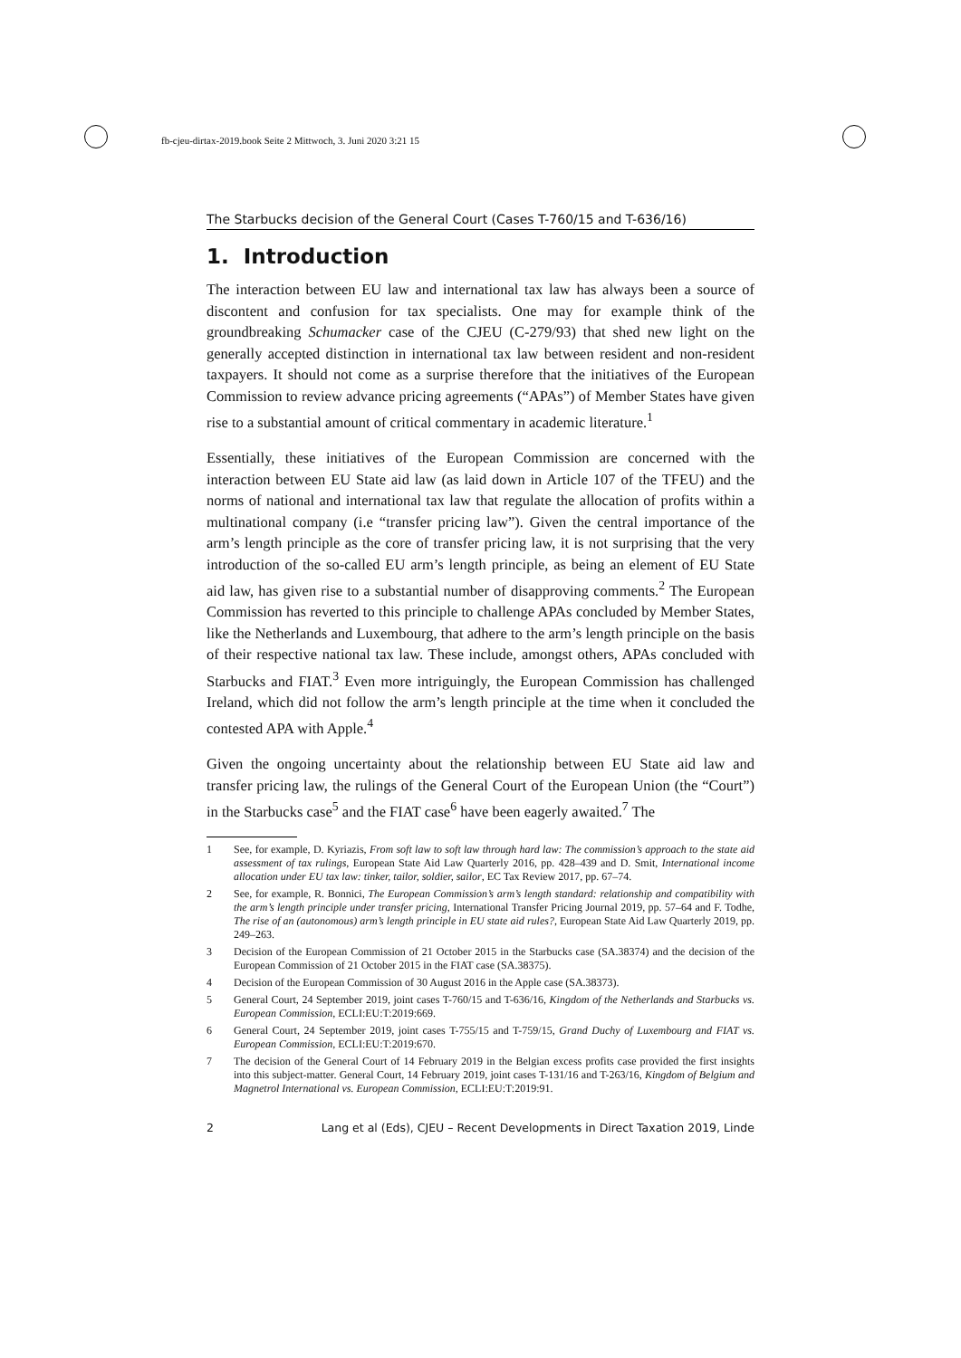fb-cjeu-dirtax-2019.book Seite 2 Mittwoch, 3. Juni 2020 3:21 15
The Starbucks decision of the General Court (Cases T-760/15 and T-636/16)
1. Introduction
The interaction between EU law and international tax law has always been a source of discontent and confusion for tax specialists. One may for example think of the groundbreaking Schumacker case of the CJEU (C-279/93) that shed new light on the generally accepted distinction in international tax law between resident and non-resident taxpayers. It should not come as a surprise therefore that the initiatives of the European Commission to review advance pricing agreements (“APAs”) of Member States have given rise to a substantial amount of critical commentary in academic literature.<sup>1</sup>
Essentially, these initiatives of the European Commission are concerned with the interaction between EU State aid law (as laid down in Article 107 of the TFEU) and the norms of national and international tax law that regulate the allocation of profits within a multinational company (i.e “transfer pricing law”). Given the central importance of the arm’s length principle as the core of transfer pricing law, it is not surprising that the very introduction of the so-called EU arm’s length principle, as being an element of EU State aid law, has given rise to a substantial number of disapproving comments.<sup>2</sup> The European Commission has reverted to this principle to challenge APAs concluded by Member States, like the Netherlands and Luxembourg, that adhere to the arm’s length principle on the basis of their respective national tax law. These include, amongst others, APAs concluded with Starbucks and FIAT.<sup>3</sup> Even more intriguingly, the European Commission has challenged Ireland, which did not follow the arm’s length principle at the time when it concluded the contested APA with Apple.<sup>4</sup>
Given the ongoing uncertainty about the relationship between EU State aid law and transfer pricing law, the rulings of the General Court of the European Union (the “Court”) in the Starbucks case<sup>5</sup> and the FIAT case<sup>6</sup> have been eagerly awaited.<sup>7</sup> The
1 See, for example, D. Kyriazis, From soft law to soft law through hard law: The commission’s approach to the state aid assessment of tax rulings, European State Aid Law Quarterly 2016, pp. 428–439 and D. Smit, International income allocation under EU tax law: tinker, tailor, soldier, sailor, EC Tax Review 2017, pp. 67–74.
2 See, for example, R. Bonnici, The European Commission’s arm’s length standard: relationship and compatibility with the arm’s length principle under transfer pricing, International Transfer Pricing Journal 2019, pp. 57–64 and F. Todhe, The rise of an (autonomous) arm’s length principle in EU state aid rules?, European State Aid Law Quarterly 2019, pp. 249–263.
3 Decision of the European Commission of 21 October 2015 in the Starbucks case (SA.38374) and the decision of the European Commission of 21 October 2015 in the FIAT case (SA.38375).
4 Decision of the European Commission of 30 August 2016 in the Apple case (SA.38373).
5 General Court, 24 September 2019, joint cases T-760/15 and T-636/16, Kingdom of the Netherlands and Starbucks vs. European Commission, ECLI:EU:T:2019:669.
6 General Court, 24 September 2019, joint cases T-755/15 and T-759/15, Grand Duchy of Luxembourg and FIAT vs. European Commission, ECLI:EU:T:2019:670.
7 The decision of the General Court of 14 February 2019 in the Belgian excess profits case provided the first insights into this subject-matter. General Court, 14 February 2019, joint cases T-131/16 and T-263/16, Kingdom of Belgium and Magnetrol International vs. European Commission, ECLI:EU:T:2019:91.
2 Lang et al (Eds), CJEU – Recent Developments in Direct Taxation 2019, Linde